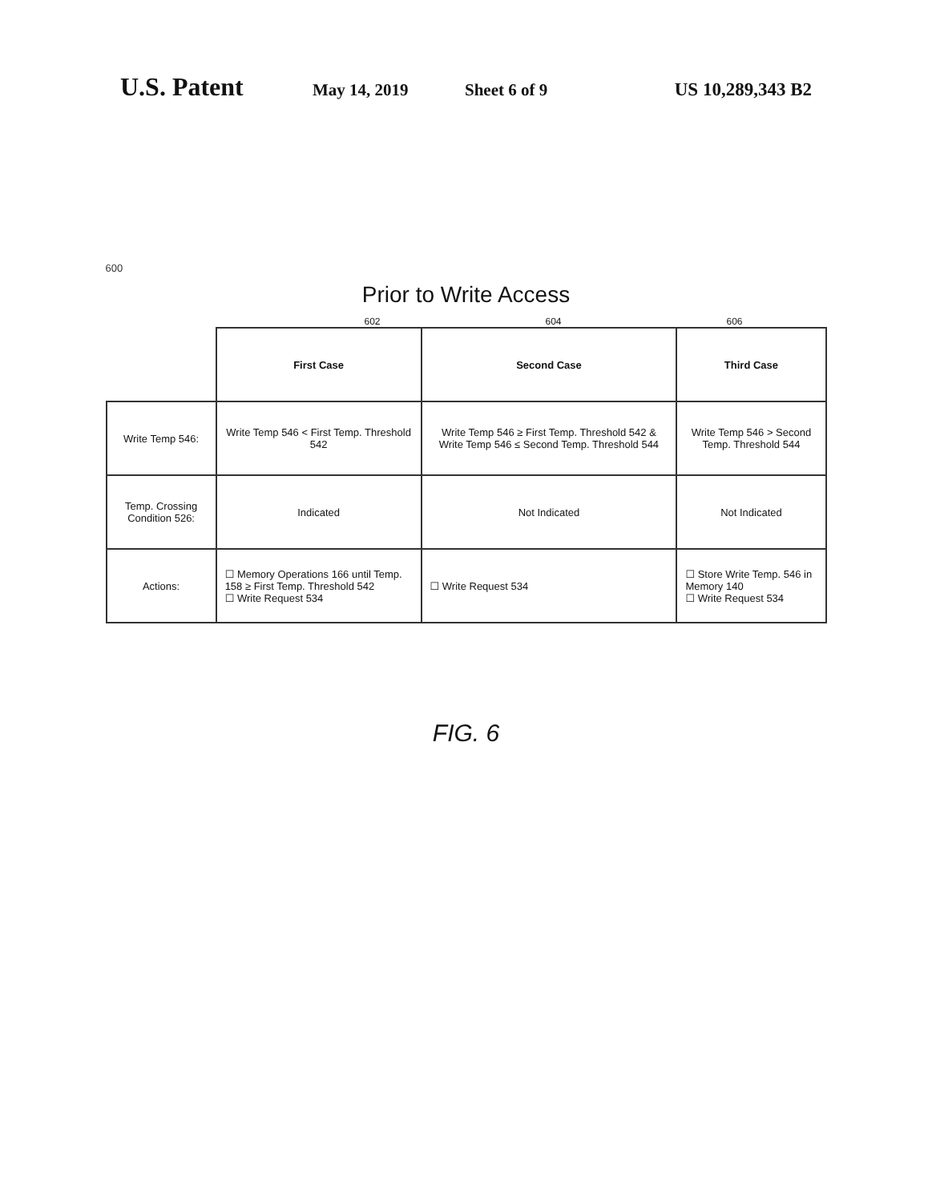U.S. Patent May 14, 2019 Sheet 6 of 9 US 10,289,343 B2
600
Prior to Write Access
602 604 606
| | First Case | Second Case | Third Case |
| Write Temp 546: | Write Temp 546 < First Temp. Threshold 542 | Write Temp 546 ≥ First Temp. Threshold 542 & Write Temp 546 ≤ Second Temp. Threshold 544 | Write Temp 546 > Second Temp. Threshold 544 |
| Temp. Crossing Condition 526: | Indicated | Not Indicated | Not Indicated |
| Actions: | ☐ Memory Operations 166 until Temp. 158 ≥ First Temp. Threshold 542 ☐ Write Request 534 | ☐ Write Request 534 | ☐ Store Write Temp. 546 in Memory 140 ☐ Write Request 534 |
FIG. 6